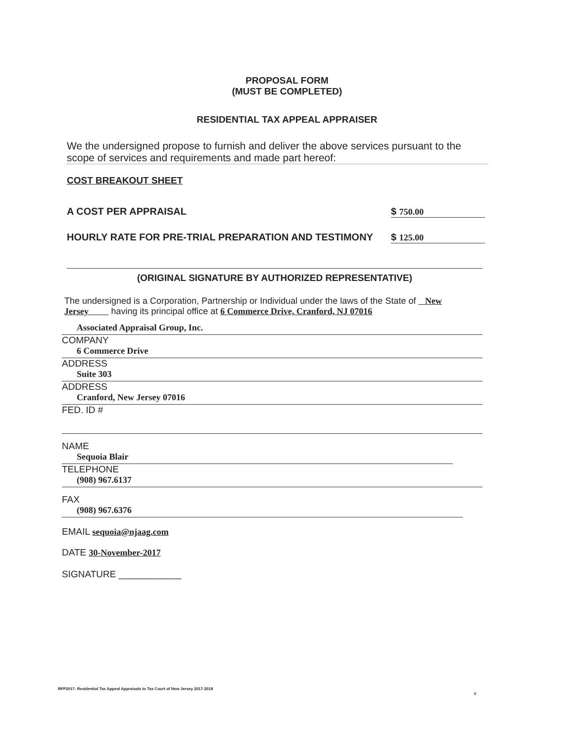PROPOSAL FORM
(MUST BE COMPLETED)
RESIDENTIAL TAX APPEAL APPRAISER
We the undersigned propose to furnish and deliver the above services pursuant to the scope of services and requirements and made part hereof:
COST BREAKOUT SHEET
A COST PER APPRAISAL $ 750.00
HOURLY RATE FOR PRE-TRIAL PREPARATION AND TESTIMONY $ 125.00
(ORIGINAL SIGNATURE BY AUTHORIZED REPRESENTATIVE)
The undersigned is a Corporation, Partnership or Individual under the laws of the State of New Jersey having its principal office at 6 Commerce Drive, Cranford, NJ 07016
Associated Appraisal Group, Inc.
COMPANY
6 Commerce Drive
ADDRESS
Suite 303
ADDRESS
Cranford, New Jersey 07016
FED. ID #
NAME
Sequoia Blair
TELEPHONE
(908) 967.6137
FAX
(908) 967.6376
EMAIL sequoia@njaag.com
DATE 30-November-2017
SIGNATURE ____________
RFP2017- Residential Tax Appeal Appraisals to Tax Court of New Jersey 2017-2018
8